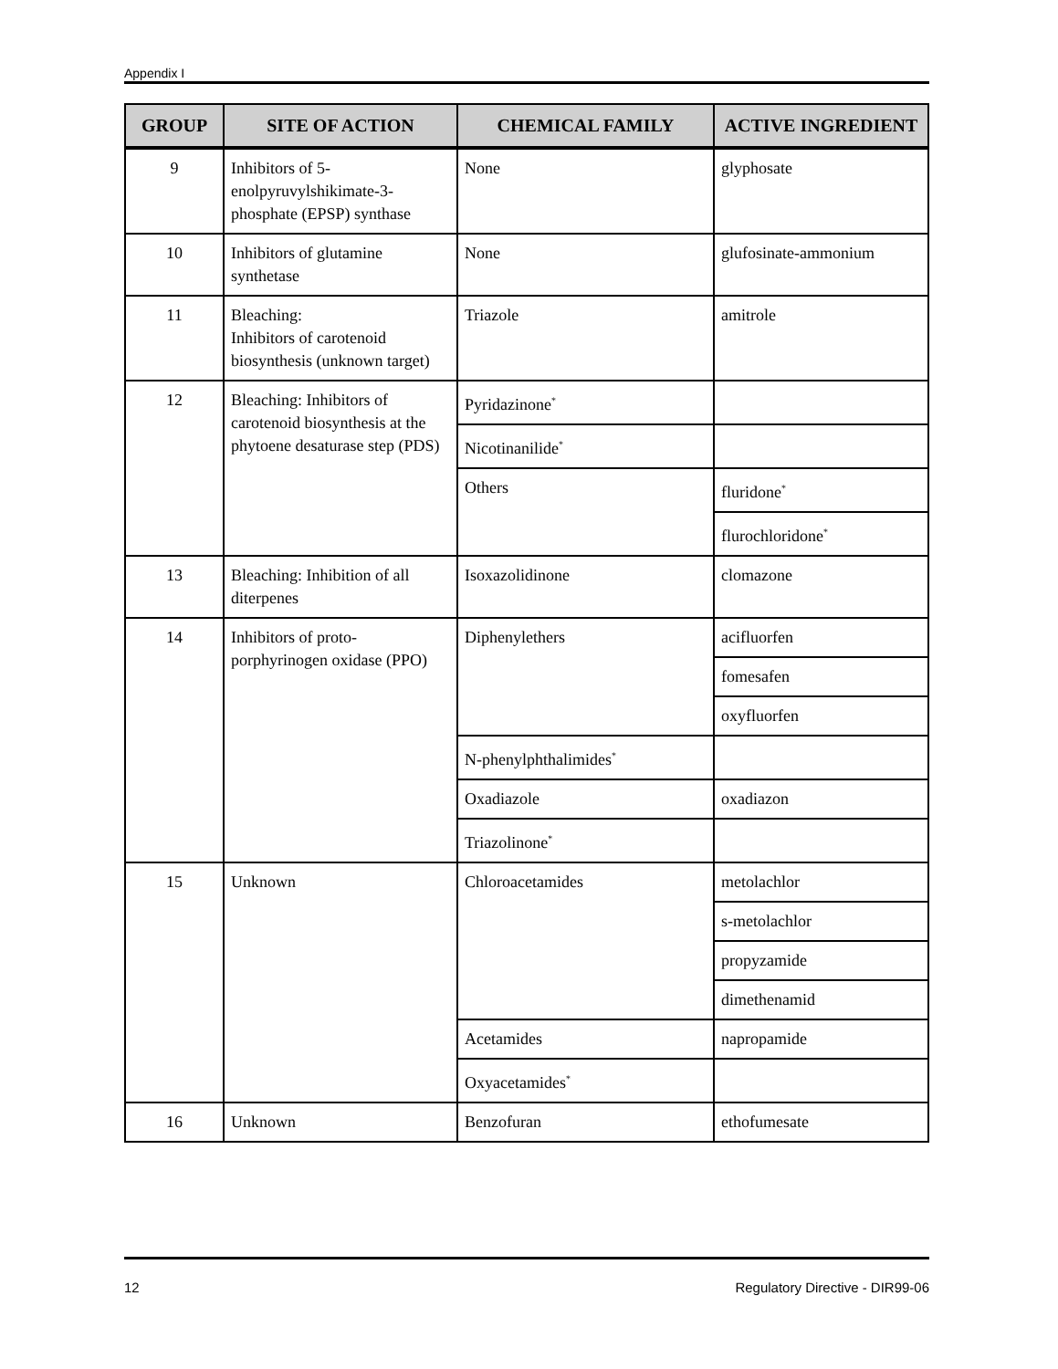Appendix I
| GROUP | SITE OF ACTION | CHEMICAL FAMILY | ACTIVE INGREDIENT |
| --- | --- | --- | --- |
| 9 | Inhibitors of 5-enolpyruvylshikimate-3-phosphate (EPSP) synthase | None | glyphosate |
| 10 | Inhibitors of glutamine synthetase | None | glufosinate-ammonium |
| 11 | Bleaching: Inhibitors of carotenoid biosynthesis (unknown target) | Triazole | amitrole |
| 12 | Bleaching: Inhibitors of carotenoid biosynthesis at the phytoene desaturase step (PDS) | Pyridazinone<sup>*</sup> | |
| | | Nicotinanilide<sup>*</sup> | |
| | | Others | fluridone<sup>*</sup> |
| | | | flurochloridone<sup>*</sup> |
| 13 | Bleaching: Inhibition of all diterpenes | Isoxazolidinone | clomazone |
| 14 | Inhibitors of proto-porphyrinogen oxidase (PPO) | Diphenylethers | acifluorfen |
| | | | fomesafen |
| | | | oxyfluorfen |
| | | N-phenylphthalimides<sup>*</sup> | |
| | | Oxadiazole | oxadiazon |
| | | Triazolinone<sup>*</sup> | |
| 15 | Unknown | Chloroacetamides | metolachlor |
| | | | s-metolachlor |
| | | | propyzamide |
| | | | dimethenamid |
| | | Acetamides | napropamide |
| | | Oxyacetamides<sup>*</sup> | |
| 16 | Unknown | Benzofuran | ethofumesate |
12 Regulatory Directive - DIR99-06